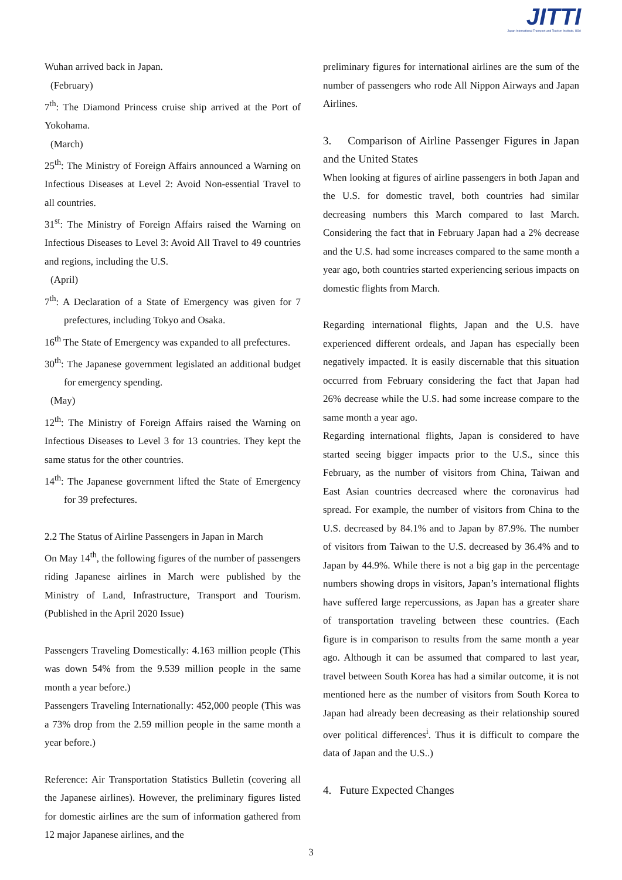JITTI
Japan International Transport and Tourism Institute, USA
Wuhan arrived back in Japan.
(February)
7<sup>th</sup>: The Diamond Princess cruise ship arrived at the Port of Yokohama.
(March)
25<sup>th</sup>: The Ministry of Foreign Affairs announced a Warning on Infectious Diseases at Level 2: Avoid Non-essential Travel to all countries.
31<sup>st</sup>: The Ministry of Foreign Affairs raised the Warning on Infectious Diseases to Level 3: Avoid All Travel to 49 countries and regions, including the U.S.
(April)
7<sup>th</sup>: A Declaration of a State of Emergency was given for 7 prefectures, including Tokyo and Osaka.
16<sup>th</sup> The State of Emergency was expanded to all prefectures.
30<sup>th</sup>: The Japanese government legislated an additional budget for emergency spending.
(May)
12<sup>th</sup>: The Ministry of Foreign Affairs raised the Warning on Infectious Diseases to Level 3 for 13 countries. They kept the same status for the other countries.
14<sup>th</sup>: The Japanese government lifted the State of Emergency for 39 prefectures.
2.2 The Status of Airline Passengers in Japan in March
On May 14<sup>th</sup>, the following figures of the number of passengers riding Japanese airlines in March were published by the Ministry of Land, Infrastructure, Transport and Tourism. (Published in the April 2020 Issue)
Passengers Traveling Domestically: 4.163 million people (This was down 54% from the 9.539 million people in the same month a year before.)
Passengers Traveling Internationally: 452,000 people (This was a 73% drop from the 2.59 million people in the same month a year before.)
Reference: Air Transportation Statistics Bulletin (covering all the Japanese airlines). However, the preliminary figures listed for domestic airlines are the sum of information gathered from 12 major Japanese airlines, and the
preliminary figures for international airlines are the sum of the number of passengers who rode All Nippon Airways and Japan Airlines.
3. Comparison of Airline Passenger Figures in Japan and the United States
When looking at figures of airline passengers in both Japan and the U.S. for domestic travel, both countries had similar decreasing numbers this March compared to last March. Considering the fact that in February Japan had a 2% decrease and the U.S. had some increases compared to the same month a year ago, both countries started experiencing serious impacts on domestic flights from March.
Regarding international flights, Japan and the U.S. have experienced different ordeals, and Japan has especially been negatively impacted. It is easily discernable that this situation occurred from February considering the fact that Japan had 26% decrease while the U.S. had some increase compare to the same month a year ago.
Regarding international flights, Japan is considered to have started seeing bigger impacts prior to the U.S., since this February, as the number of visitors from China, Taiwan and East Asian countries decreased where the coronavirus had spread. For example, the number of visitors from China to the U.S. decreased by 84.1% and to Japan by 87.9%. The number of visitors from Taiwan to the U.S. decreased by 36.4% and to Japan by 44.9%. While there is not a big gap in the percentage numbers showing drops in visitors, Japan’s international flights have suffered large repercussions, as Japan has a greater share of transportation traveling between these countries. (Each figure is in comparison to results from the same month a year ago. Although it can be assumed that compared to last year, travel between South Korea has had a similar outcome, it is not mentioned here as the number of visitors from South Korea to Japan had already been decreasing as their relationship soured over political differences<sup>i</sup>. Thus it is difficult to compare the data of Japan and the U.S..)
4. Future Expected Changes
3